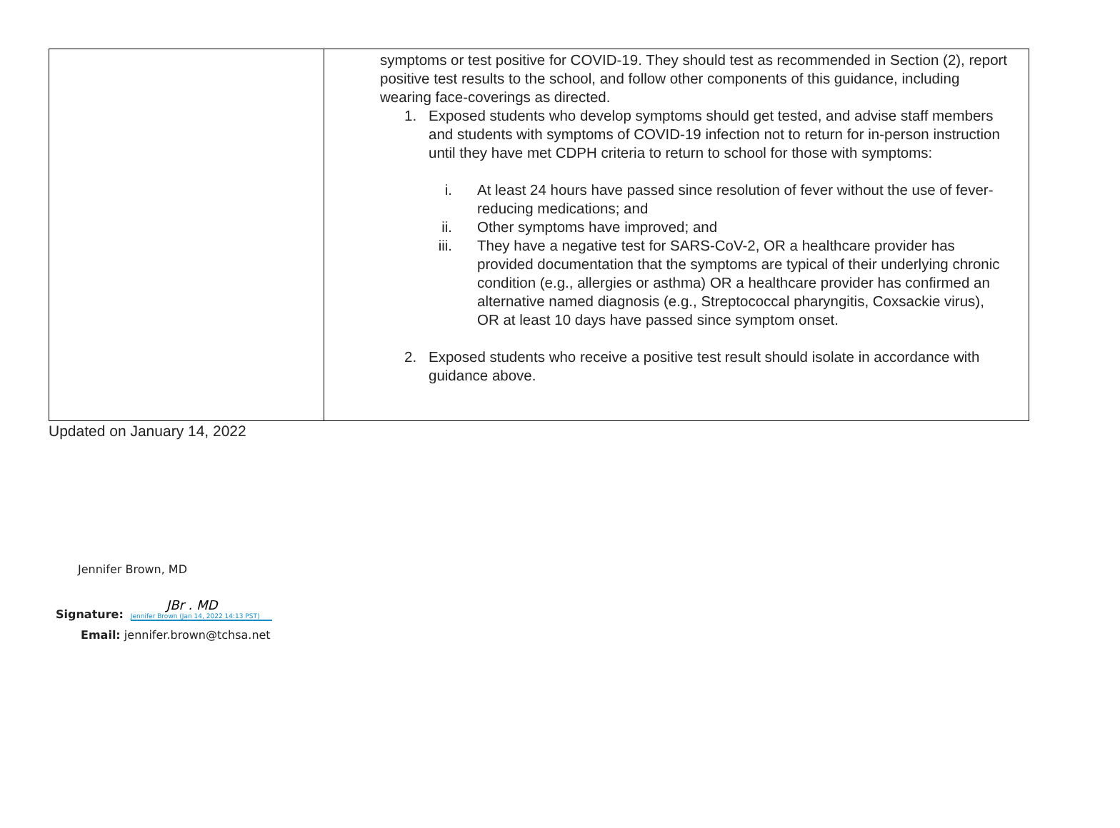| | symptoms or test positive for COVID-19. They should test as recommended in Section (2), report positive test results to the school, and follow other components of this guidance, including wearing face-coverings as directed. 1. Exposed students who develop symptoms should get tested, and advise staff members and students with symptoms of COVID-19 infection not to return for in-person instruction until they have met CDPH criteria to return to school for those with symptoms: i. At least 24 hours have passed since resolution of fever without the use of fever-reducing medications; and ii. Other symptoms have improved; and iii. They have a negative test for SARS-CoV-2, OR a healthcare provider has provided documentation that the symptoms are typical of their underlying chronic condition (e.g., allergies or asthma) OR a healthcare provider has confirmed an alternative named diagnosis (e.g., Streptococcal pharyngitis, Coxsackie virus), OR at least 10 days have passed since symptom onset. 2. Exposed students who receive a positive test result should isolate in accordance with guidance above. |
Updated on January 14, 2022
Jennifer Brown, MD
Signature:
JBr . MD
Jennifer Brown (Jan 14, 2022 14:13 PST)
Email: jennifer.brown@tchsa.net